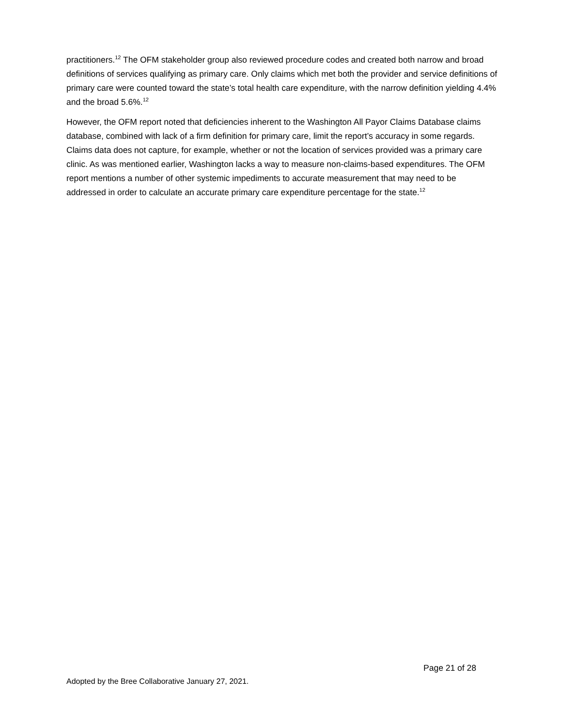practitioners.<sup>12</sup> The OFM stakeholder group also reviewed procedure codes and created both narrow and broad definitions of services qualifying as primary care. Only claims which met both the provider and service definitions of primary care were counted toward the state’s total health care expenditure, with the narrow definition yielding 4.4% and the broad 5.6%.<sup>12</sup>
However, the OFM report noted that deficiencies inherent to the Washington All Payor Claims Database claims database, combined with lack of a firm definition for primary care, limit the report’s accuracy in some regards. Claims data does not capture, for example, whether or not the location of services provided was a primary care clinic. As was mentioned earlier, Washington lacks a way to measure non-claims-based expenditures. The OFM report mentions a number of other systemic impediments to accurate measurement that may need to be addressed in order to calculate an accurate primary care expenditure percentage for the state.<sup>12</sup>
Page 21 of 28
Adopted by the Bree Collaborative January 27, 2021.